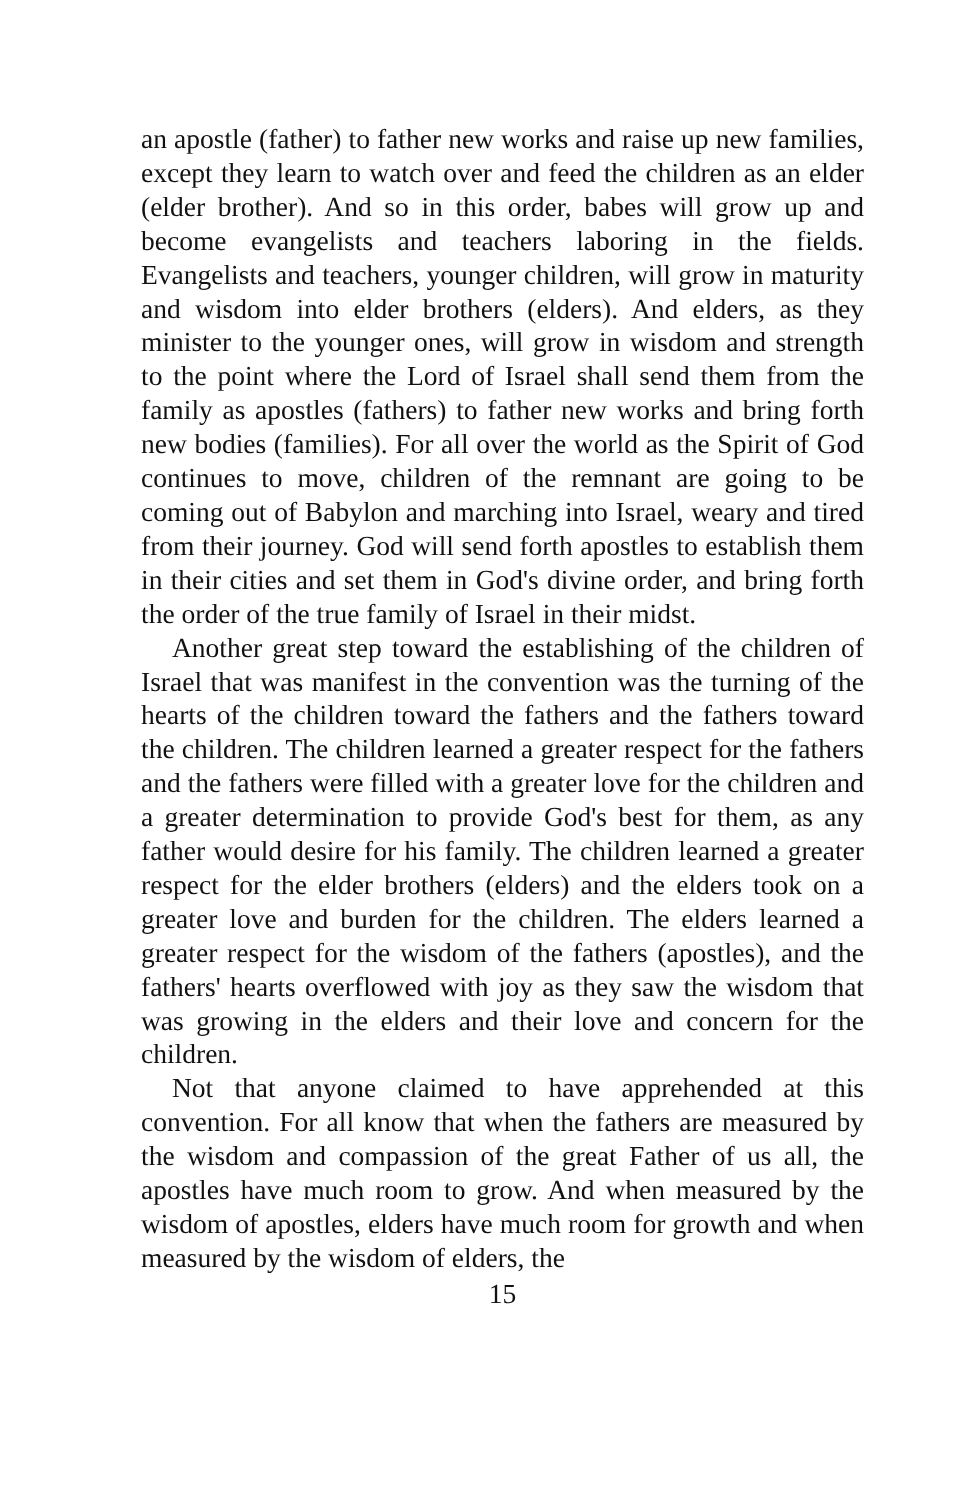an apostle (father) to father new works and raise up new families, except they learn to watch over and feed the children as an elder (elder brother). And so in this order, babes will grow up and become evangelists and teachers laboring in the fields. Evangelists and teachers, younger children, will grow in maturity and wisdom into elder brothers (elders). And elders, as they minister to the younger ones, will grow in wisdom and strength to the point where the Lord of Israel shall send them from the family as apostles (fathers) to father new works and bring forth new bodies (families). For all over the world as the Spirit of God continues to move, children of the remnant are going to be coming out of Babylon and marching into Israel, weary and tired from their journey. God will send forth apostles to establish them in their cities and set them in God's divine order, and bring forth the order of the true family of Israel in their midst.
Another great step toward the establishing of the children of Israel that was manifest in the convention was the turning of the hearts of the children toward the fathers and the fathers toward the children. The children learned a greater respect for the fathers and the fathers were filled with a greater love for the children and a greater determination to provide God's best for them, as any father would desire for his family. The children learned a greater respect for the elder brothers (elders) and the elders took on a greater love and burden for the children. The elders learned a greater respect for the wisdom of the fathers (apostles), and the fathers' hearts overflowed with joy as they saw the wisdom that was growing in the elders and their love and concern for the children.
Not that anyone claimed to have apprehended at this convention. For all know that when the fathers are measured by the wisdom and compassion of the great Father of us all, the apostles have much room to grow. And when measured by the wisdom of apostles, elders have much room for growth and when measured by the wisdom of elders, the
15